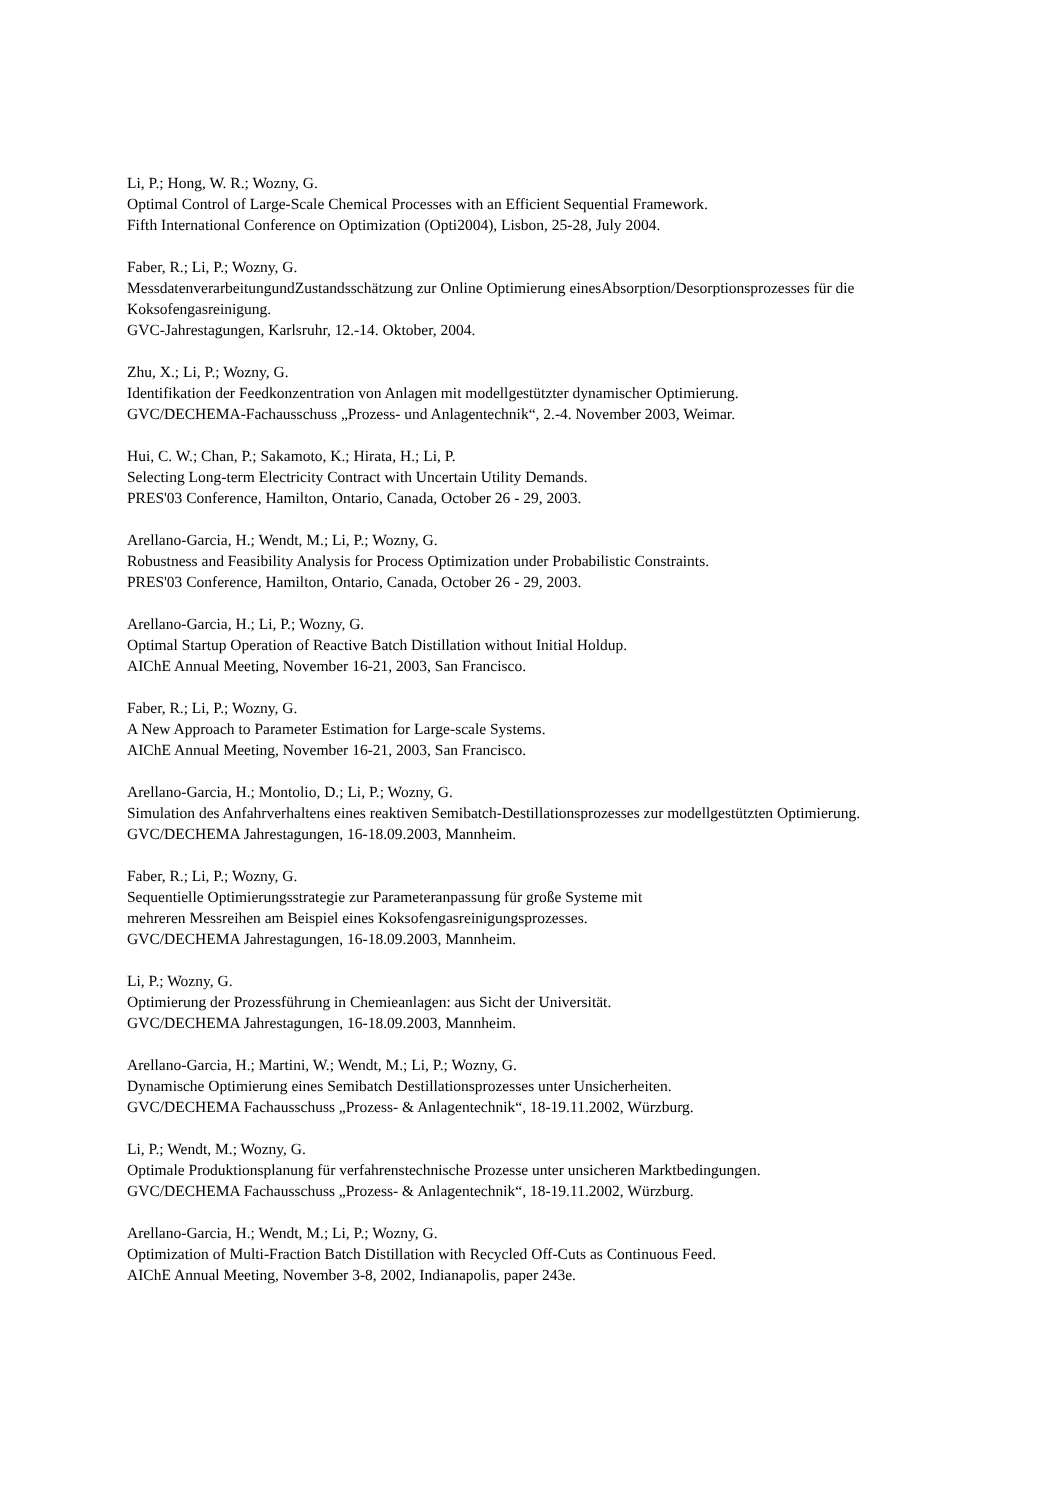Li, P.; Hong, W. R.; Wozny, G.
Optimal Control of Large-Scale Chemical Processes with an Efficient Sequential Framework.
Fifth International Conference on Optimization (Opti2004), Lisbon, 25-28, July 2004.
Faber, R.; Li, P.; Wozny, G.
MessdatenverarbeitungundZustandsschätzung zur Online Optimierung einesAbsorption/Desorptionsprozesses für die Koksofengasreinigung.
GVC-Jahrestagungen, Karlsruhr, 12.-14. Oktober, 2004.
Zhu, X.; Li, P.; Wozny, G.
Identifikation der Feedkonzentration von Anlagen mit modellgestützter dynamischer Optimierung.
GVC/DECHEMA-Fachausschuss „Prozess- und Anlagentechnik“, 2.-4. November 2003, Weimar.
Hui, C. W.; Chan, P.; Sakamoto, K.; Hirata, H.; Li, P.
Selecting Long-term Electricity Contract with Uncertain Utility Demands.
PRES'03 Conference, Hamilton, Ontario, Canada, October 26 - 29, 2003.
Arellano-Garcia, H.; Wendt, M.; Li, P.; Wozny, G.
Robustness and Feasibility Analysis for Process Optimization under Probabilistic Constraints.
PRES'03 Conference, Hamilton, Ontario, Canada, October 26 - 29, 2003.
Arellano-Garcia, H.; Li, P.; Wozny, G.
Optimal Startup Operation of Reactive Batch Distillation without Initial Holdup.
AIChE Annual Meeting, November 16-21, 2003, San Francisco.
Faber, R.; Li, P.; Wozny, G.
A New Approach to Parameter Estimation for Large-scale Systems.
AIChE Annual Meeting, November 16-21, 2003, San Francisco.
Arellano-Garcia, H.; Montolio, D.; Li, P.; Wozny, G.
Simulation des Anfahrverhaltens eines reaktiven Semibatch-Destillationsprozesses zur modellgestützten Optimierung.
GVC/DECHEMA Jahrestagungen, 16-18.09.2003, Mannheim.
Faber, R.; Li, P.; Wozny, G.
Sequentielle Optimierungsstrategie zur Parameteranpassung für große Systeme mit
mehreren Messreihen am Beispiel eines Koksofengasreinigungsprozesses.
GVC/DECHEMA Jahrestagungen, 16-18.09.2003, Mannheim.
Li, P.; Wozny, G.
Optimierung der Prozessführung in Chemieanlagen: aus Sicht der Universität.
GVC/DECHEMA Jahrestagungen, 16-18.09.2003, Mannheim.
Arellano-Garcia, H.; Martini, W.; Wendt, M.; Li, P.; Wozny, G.
Dynamische Optimierung eines Semibatch Destillationsprozesses unter Unsicherheiten.
GVC/DECHEMA Fachausschuss „Prozess- & Anlagentechnik“, 18-19.11.2002, Würzburg.
Li, P.; Wendt, M.; Wozny, G.
Optimale Produktionsplanung für verfahrenstechnische Prozesse unter unsicheren Marktbedingungen.
GVC/DECHEMA Fachausschuss „Prozess- & Anlagentechnik“, 18-19.11.2002, Würzburg.
Arellano-Garcia, H.; Wendt, M.; Li, P.; Wozny, G.
Optimization of Multi-Fraction Batch Distillation with Recycled Off-Cuts as Continuous Feed.
AIChE Annual Meeting, November 3-8, 2002, Indianapolis, paper 243e.